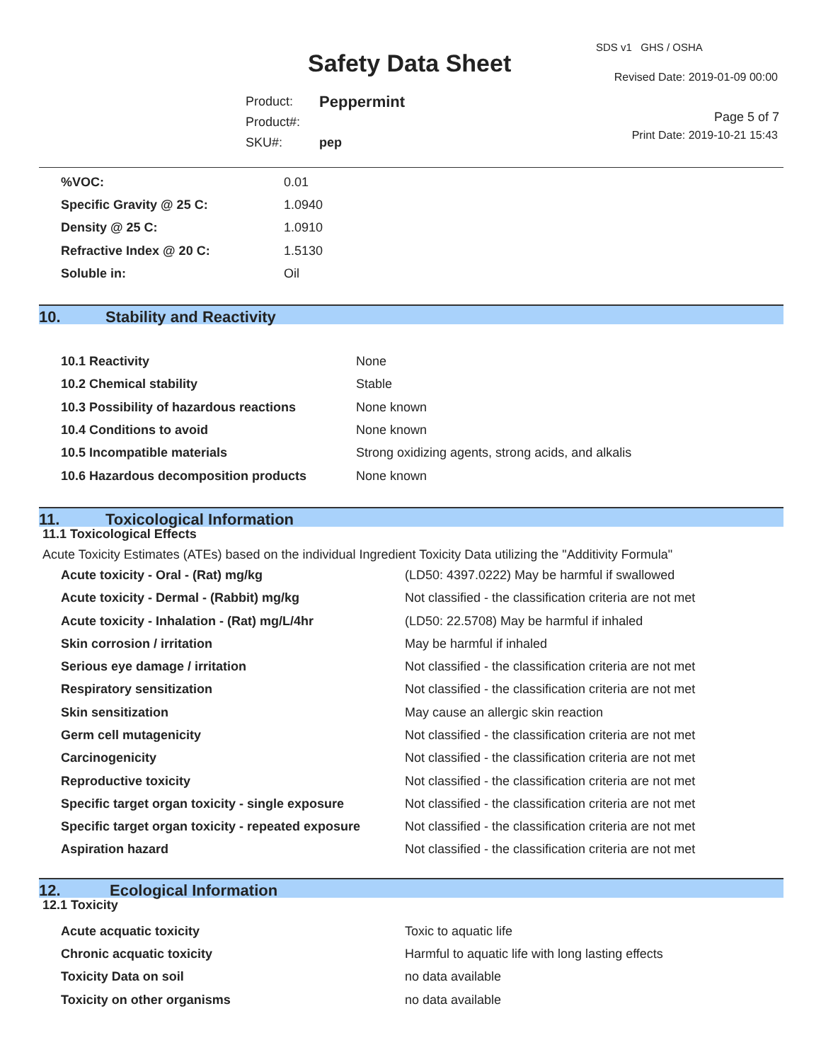Safety Data Sheet
SDS v1 GHS / OSHA
Revised Date: 2019-01-09 00:00
| Product: | Peppermint |
| Product#: | |
| SKU#: | pep |
Page 5 of 7
Print Date: 2019-10-21 15:43
| %VOC: | 0.01 |
| Specific Gravity @ 25 C: | 1.0940 |
| Density @ 25 C: | 1.0910 |
| Refractive Index @ 20 C: | 1.5130 |
| Soluble in: | Oil |
10. Stability and Reactivity
| 10.1 Reactivity | None |
| 10.2 Chemical stability | Stable |
| 10.3 Possibility of hazardous reactions | None known |
| 10.4 Conditions to avoid | None known |
| 10.5 Incompatible materials | Strong oxidizing agents, strong acids, and alkalis |
| 10.6 Hazardous decomposition products | None known |
11. Toxicological Information
11.1 Toxicological Effects
Acute Toxicity Estimates (ATEs) based on the individual Ingredient Toxicity Data utilizing the "Additivity Formula"
| Acute toxicity - Oral - (Rat) mg/kg | (LD50: 4397.0222) May be harmful if swallowed |
| Acute toxicity - Dermal - (Rabbit) mg/kg | Not classified - the classification criteria are not met |
| Acute toxicity - Inhalation - (Rat) mg/L/4hr | (LD50: 22.5708) May be harmful if inhaled |
| Skin corrosion / irritation | May be harmful if inhaled |
| Serious eye damage / irritation | Not classified - the classification criteria are not met |
| Respiratory sensitization | Not classified - the classification criteria are not met |
| Skin sensitization | May cause an allergic skin reaction |
| Germ cell mutagenicity | Not classified - the classification criteria are not met |
| Carcinogenicity | Not classified - the classification criteria are not met |
| Reproductive toxicity | Not classified - the classification criteria are not met |
| Specific target organ toxicity - single exposure | Not classified - the classification criteria are not met |
| Specific target organ toxicity - repeated exposure | Not classified - the classification criteria are not met |
| Aspiration hazard | Not classified - the classification criteria are not met |
12. Ecological Information
12.1 Toxicity
| Acute acquatic toxicity | Toxic to aquatic life |
| Chronic acquatic toxicity | Harmful to aquatic life with long lasting effects |
| Toxicity Data on soil | no data available |
| Toxicity on other organisms | no data available |